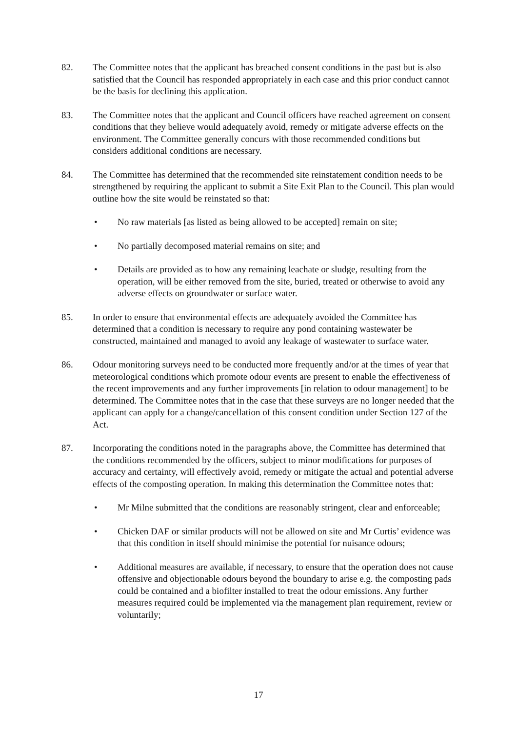82. The Committee notes that the applicant has breached consent conditions in the past but is also satisfied that the Council has responded appropriately in each case and this prior conduct cannot be the basis for declining this application.
83. The Committee notes that the applicant and Council officers have reached agreement on consent conditions that they believe would adequately avoid, remedy or mitigate adverse effects on the environment. The Committee generally concurs with those recommended conditions but considers additional conditions are necessary.
84. The Committee has determined that the recommended site reinstatement condition needs to be strengthened by requiring the applicant to submit a Site Exit Plan to the Council. This plan would outline how the site would be reinstated so that:
• No raw materials [as listed as being allowed to be accepted] remain on site;
• No partially decomposed material remains on site; and
• Details are provided as to how any remaining leachate or sludge, resulting from the operation, will be either removed from the site, buried, treated or otherwise to avoid any adverse effects on groundwater or surface water.
85. In order to ensure that environmental effects are adequately avoided the Committee has determined that a condition is necessary to require any pond containing wastewater be constructed, maintained and managed to avoid any leakage of wastewater to surface water.
86. Odour monitoring surveys need to be conducted more frequently and/or at the times of year that meteorological conditions which promote odour events are present to enable the effectiveness of the recent improvements and any further improvements [in relation to odour management] to be determined. The Committee notes that in the case that these surveys are no longer needed that the applicant can apply for a change/cancellation of this consent condition under Section 127 of the Act.
87. Incorporating the conditions noted in the paragraphs above, the Committee has determined that the conditions recommended by the officers, subject to minor modifications for purposes of accuracy and certainty, will effectively avoid, remedy or mitigate the actual and potential adverse effects of the composting operation. In making this determination the Committee notes that:
• Mr Milne submitted that the conditions are reasonably stringent, clear and enforceable;
• Chicken DAF or similar products will not be allowed on site and Mr Curtis’ evidence was that this condition in itself should minimise the potential for nuisance odours;
• Additional measures are available, if necessary, to ensure that the operation does not cause offensive and objectionable odours beyond the boundary to arise e.g. the composting pads could be contained and a biofilter installed to treat the odour emissions. Any further measures required could be implemented via the management plan requirement, review or voluntarily;
17